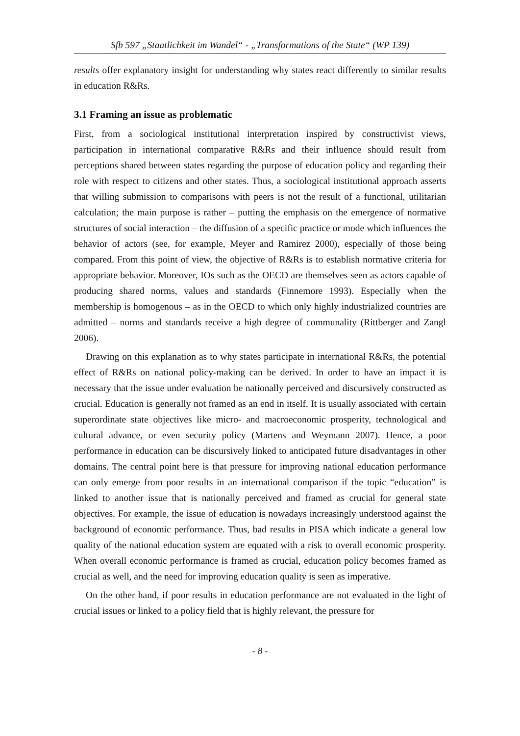Sfb 597 „Staatlichkeit im Wandel“ - „Transformations of the State“ (WP 139)
results offer explanatory insight for understanding why states react differently to similar results in education R&Rs.
3.1 Framing an issue as problematic
First, from a sociological institutional interpretation inspired by constructivist views, participation in international comparative R&Rs and their influence should result from perceptions shared between states regarding the purpose of education policy and regarding their role with respect to citizens and other states. Thus, a sociological institutional approach asserts that willing submission to comparisons with peers is not the result of a functional, utilitarian calculation; the main purpose is rather – putting the emphasis on the emergence of normative structures of social interaction – the diffusion of a specific practice or mode which influences the behavior of actors (see, for example, Meyer and Ramirez 2000), especially of those being compared. From this point of view, the objective of R&Rs is to establish normative criteria for appropriate behavior. Moreover, IOs such as the OECD are themselves seen as actors capable of producing shared norms, values and standards (Finnemore 1993). Especially when the membership is homogenous – as in the OECD to which only highly industrialized countries are admitted – norms and standards receive a high degree of communality (Rittberger and Zangl 2006).
Drawing on this explanation as to why states participate in international R&Rs, the potential effect of R&Rs on national policy-making can be derived. In order to have an impact it is necessary that the issue under evaluation be nationally perceived and discursively constructed as crucial. Education is generally not framed as an end in itself. It is usually associated with certain superordinate state objectives like micro- and macroeconomic prosperity, technological and cultural advance, or even security policy (Martens and Weymann 2007). Hence, a poor performance in education can be discursively linked to anticipated future disadvantages in other domains. The central point here is that pressure for improving national education performance can only emerge from poor results in an international comparison if the topic “education” is linked to another issue that is nationally perceived and framed as crucial for general state objectives. For example, the issue of education is nowadays increasingly understood against the background of economic performance. Thus, bad results in PISA which indicate a general low quality of the national education system are equated with a risk to overall economic prosperity. When overall economic performance is framed as crucial, education policy becomes framed as crucial as well, and the need for improving education quality is seen as imperative.
On the other hand, if poor results in education performance are not evaluated in the light of crucial issues or linked to a policy field that is highly relevant, the pressure for
- 8 -